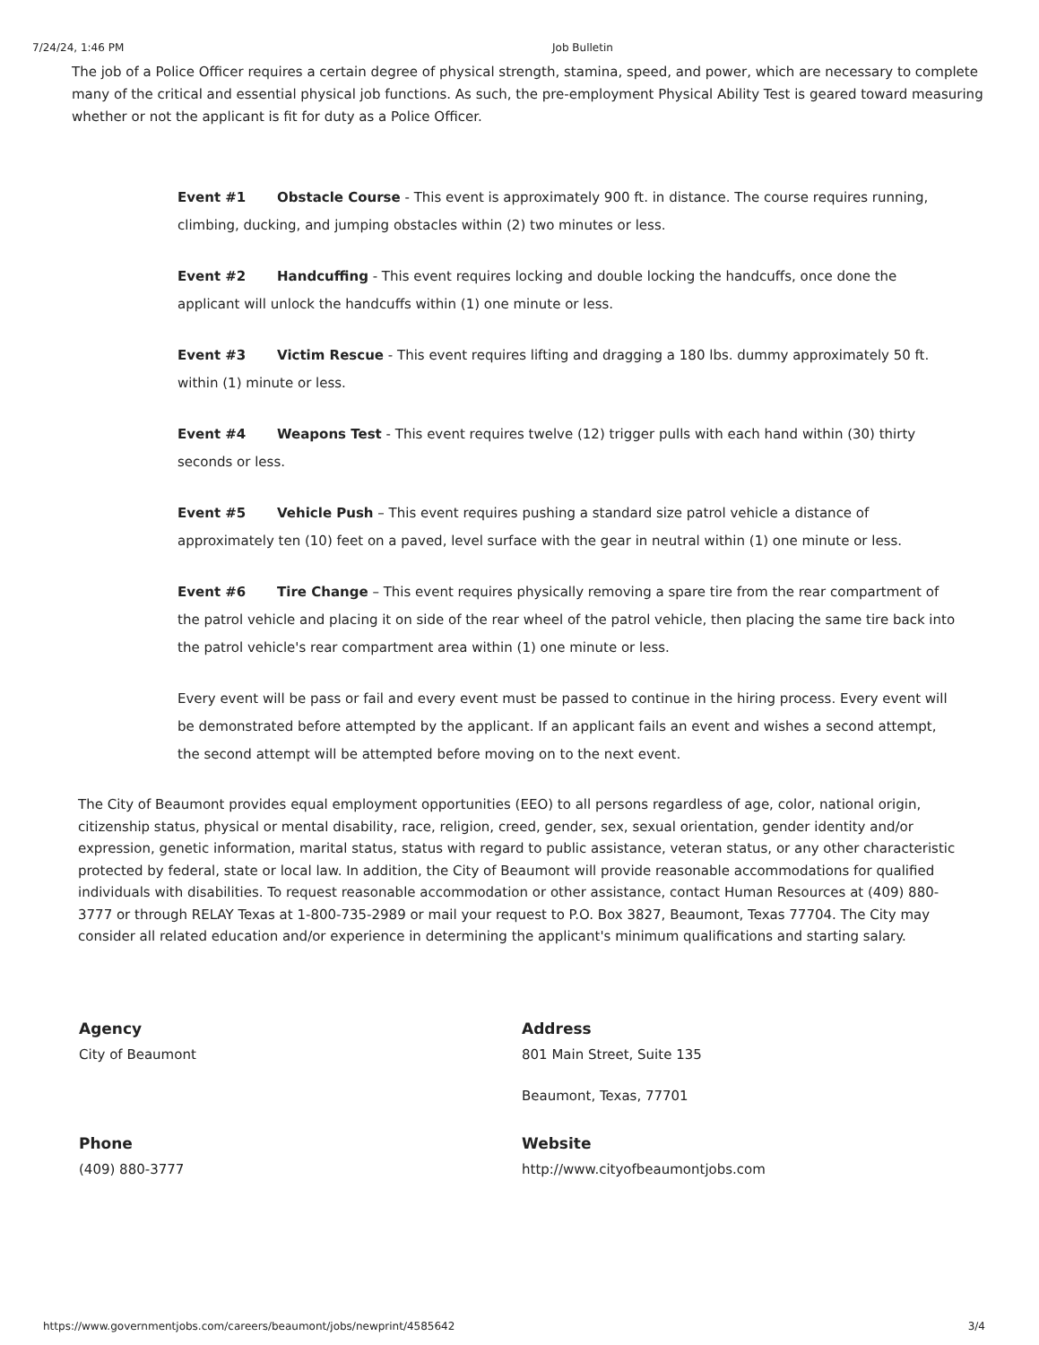7/24/24, 1:46 PM Job Bulletin
The job of a Police Officer requires a certain degree of physical strength, stamina, speed, and power, which are necessary to complete many of the critical and essential physical job functions. As such, the pre-employment Physical Ability Test is geared toward measuring whether or not the applicant is fit for duty as a Police Officer.
Event #1 Obstacle Course - This event is approximately 900 ft. in distance. The course requires running, climbing, ducking, and jumping obstacles within (2) two minutes or less.
Event #2 Handcuffing - This event requires locking and double locking the handcuffs, once done the applicant will unlock the handcuffs within (1) one minute or less.
Event #3 Victim Rescue - This event requires lifting and dragging a 180 lbs. dummy approximately 50 ft. within (1) minute or less.
Event #4 Weapons Test - This event requires twelve (12) trigger pulls with each hand within (30) thirty seconds or less.
Event #5 Vehicle Push – This event requires pushing a standard size patrol vehicle a distance of approximately ten (10) feet on a paved, level surface with the gear in neutral within (1) one minute or less.
Event #6 Tire Change – This event requires physically removing a spare tire from the rear compartment of the patrol vehicle and placing it on side of the rear wheel of the patrol vehicle, then placing the same tire back into the patrol vehicle's rear compartment area within (1) one minute or less.
Every event will be pass or fail and every event must be passed to continue in the hiring process. Every event will be demonstrated before attempted by the applicant. If an applicant fails an event and wishes a second attempt, the second attempt will be attempted before moving on to the next event.
The City of Beaumont provides equal employment opportunities (EEO) to all persons regardless of age, color, national origin, citizenship status, physical or mental disability, race, religion, creed, gender, sex, sexual orientation, gender identity and/or expression, genetic information, marital status, status with regard to public assistance, veteran status, or any other characteristic protected by federal, state or local law. In addition, the City of Beaumont will provide reasonable accommodations for qualified individuals with disabilities. To request reasonable accommodation or other assistance, contact Human Resources at (409) 880-3777 or through RELAY Texas at 1-800-735-2989 or mail your request to P.O. Box 3827, Beaumont, Texas 77704. The City may consider all related education and/or experience in determining the applicant's minimum qualifications and starting salary.
Agency
City of Beaumont
Address
801 Main Street, Suite 135
Beaumont, Texas, 77701
Phone
(409) 880-3777
Website
http://www.cityofbeaumontjobs.com
https://www.governmentjobs.com/careers/beaumont/jobs/newprint/4585642 3/4